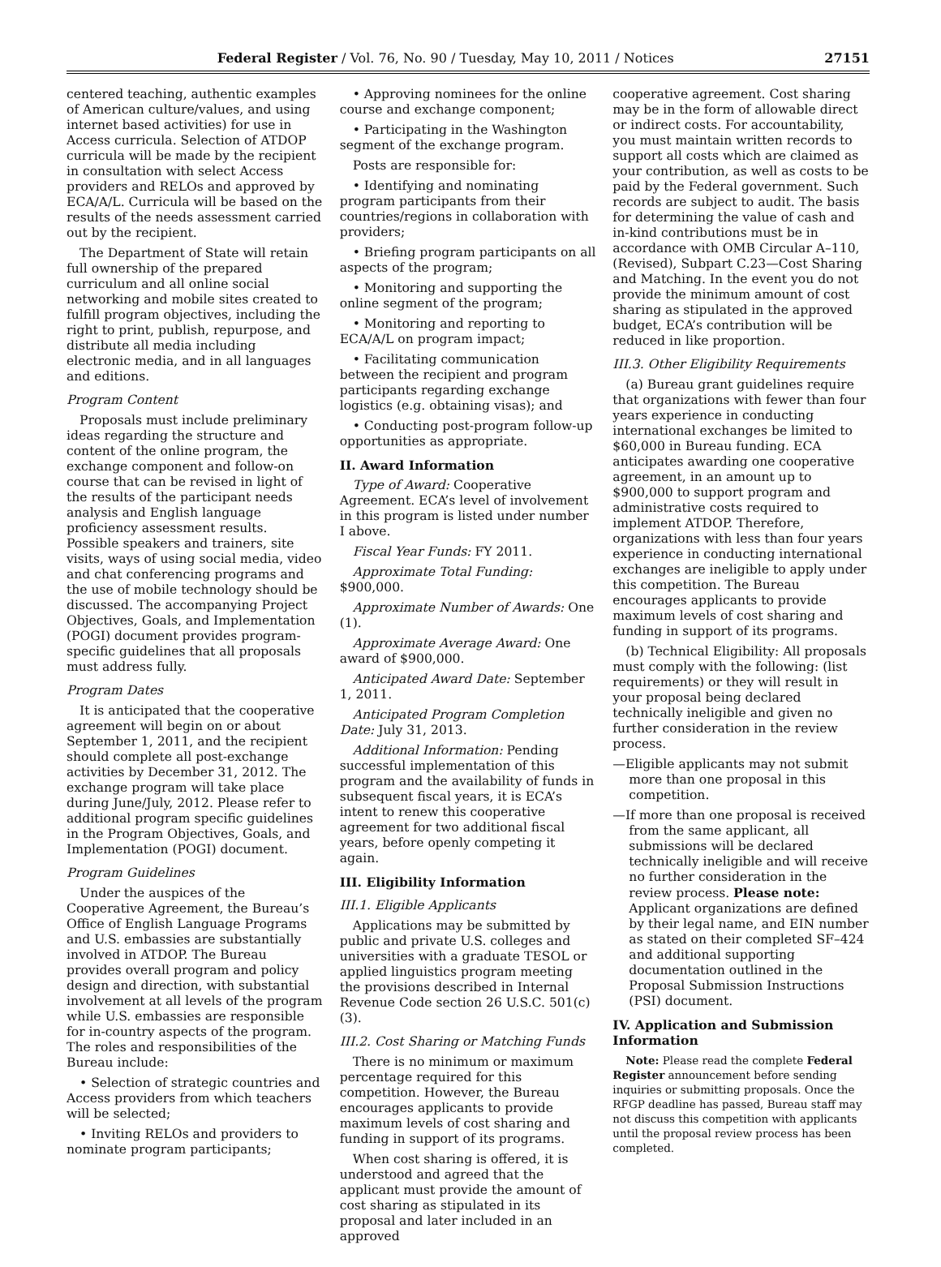Federal Register / Vol. 76, No. 90 / Tuesday, May 10, 2011 / Notices 27151
centered teaching, authentic examples of American culture/values, and using internet based activities) for use in Access curricula. Selection of ATDOP curricula will be made by the recipient in consultation with select Access providers and RELOs and approved by ECA/A/L. Curricula will be based on the results of the needs assessment carried out by the recipient.
The Department of State will retain full ownership of the prepared curriculum and all online social networking and mobile sites created to fulfill program objectives, including the right to print, publish, repurpose, and distribute all media including electronic media, and in all languages and editions.
Program Content
Proposals must include preliminary ideas regarding the structure and content of the online program, the exchange component and follow-on course that can be revised in light of the results of the participant needs analysis and English language proficiency assessment results. Possible speakers and trainers, site visits, ways of using social media, video and chat conferencing programs and the use of mobile technology should be discussed. The accompanying Project Objectives, Goals, and Implementation (POGI) document provides program-specific guidelines that all proposals must address fully.
Program Dates
It is anticipated that the cooperative agreement will begin on or about September 1, 2011, and the recipient should complete all post-exchange activities by December 31, 2012. The exchange program will take place during June/July, 2012. Please refer to additional program specific guidelines in the Program Objectives, Goals, and Implementation (POGI) document.
Program Guidelines
Under the auspices of the Cooperative Agreement, the Bureau’s Office of English Language Programs and U.S. embassies are substantially involved in ATDOP. The Bureau provides overall program and policy design and direction, with substantial involvement at all levels of the program while U.S. embassies are responsible for in-country aspects of the program. The roles and responsibilities of the Bureau include:
• Selection of strategic countries and Access providers from which teachers will be selected;
• Inviting RELOs and providers to nominate program participants;
• Approving nominees for the online course and exchange component;
• Participating in the Washington segment of the exchange program.
Posts are responsible for:
• Identifying and nominating program participants from their countries/regions in collaboration with providers;
• Briefing program participants on all aspects of the program;
• Monitoring and supporting the online segment of the program;
• Monitoring and reporting to ECA/A/L on program impact;
• Facilitating communication between the recipient and program participants regarding exchange logistics (e.g. obtaining visas); and
• Conducting post-program follow-up opportunities as appropriate.
II. Award Information
Type of Award: Cooperative Agreement. ECA’s level of involvement in this program is listed under number I above.
Fiscal Year Funds: FY 2011.
Approximate Total Funding: $900,000.
Approximate Number of Awards: One (1).
Approximate Average Award: One award of $900,000.
Anticipated Award Date: September 1, 2011.
Anticipated Program Completion Date: July 31, 2013.
Additional Information: Pending successful implementation of this program and the availability of funds in subsequent fiscal years, it is ECA’s intent to renew this cooperative agreement for two additional fiscal years, before openly competing it again.
III. Eligibility Information
III.1. Eligible Applicants
Applications may be submitted by public and private U.S. colleges and universities with a graduate TESOL or applied linguistics program meeting the provisions described in Internal Revenue Code section 26 U.S.C. 501(c)(3).
III.2. Cost Sharing or Matching Funds
There is no minimum or maximum percentage required for this competition. However, the Bureau encourages applicants to provide maximum levels of cost sharing and funding in support of its programs.
When cost sharing is offered, it is understood and agreed that the applicant must provide the amount of cost sharing as stipulated in its proposal and later included in an approved
cooperative agreement. Cost sharing may be in the form of allowable direct or indirect costs. For accountability, you must maintain written records to support all costs which are claimed as your contribution, as well as costs to be paid by the Federal government. Such records are subject to audit. The basis for determining the value of cash and in-kind contributions must be in accordance with OMB Circular A–110, (Revised), Subpart C.23—Cost Sharing and Matching. In the event you do not provide the minimum amount of cost sharing as stipulated in the approved budget, ECA’s contribution will be reduced in like proportion.
III.3. Other Eligibility Requirements
(a) Bureau grant guidelines require that organizations with fewer than four years experience in conducting international exchanges be limited to $60,000 in Bureau funding. ECA anticipates awarding one cooperative agreement, in an amount up to $900,000 to support program and administrative costs required to implement ATDOP. Therefore, organizations with less than four years experience in conducting international exchanges are ineligible to apply under this competition. The Bureau encourages applicants to provide maximum levels of cost sharing and funding in support of its programs.
(b) Technical Eligibility: All proposals must comply with the following: (list requirements) or they will result in your proposal being declared technically ineligible and given no further consideration in the review process.
—Eligible applicants may not submit more than one proposal in this competition.
—If more than one proposal is received from the same applicant, all submissions will be declared technically ineligible and will receive no further consideration in the review process. Please note: Applicant organizations are defined by their legal name, and EIN number as stated on their completed SF–424 and additional supporting documentation outlined in the Proposal Submission Instructions (PSI) document.
IV. Application and Submission Information
Note: Please read the complete Federal Register announcement before sending inquiries or submitting proposals. Once the RFGP deadline has passed, Bureau staff may not discuss this competition with applicants until the proposal review process has been completed.